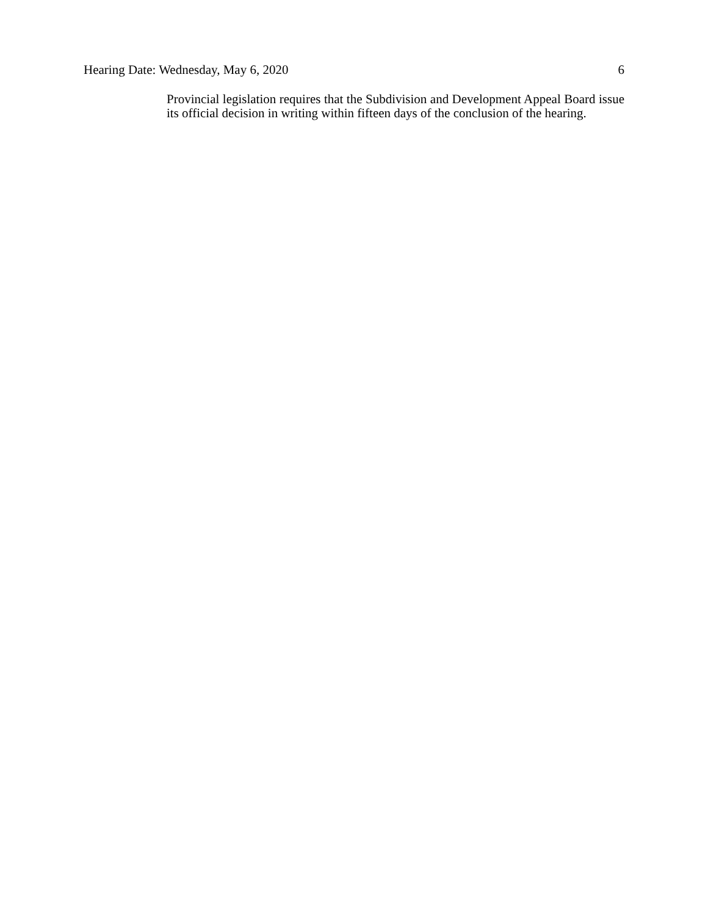Hearing Date: Wednesday, May 6, 2020 6
Provincial legislation requires that the Subdivision and Development Appeal Board issue its official decision in writing within fifteen days of the conclusion of the hearing.